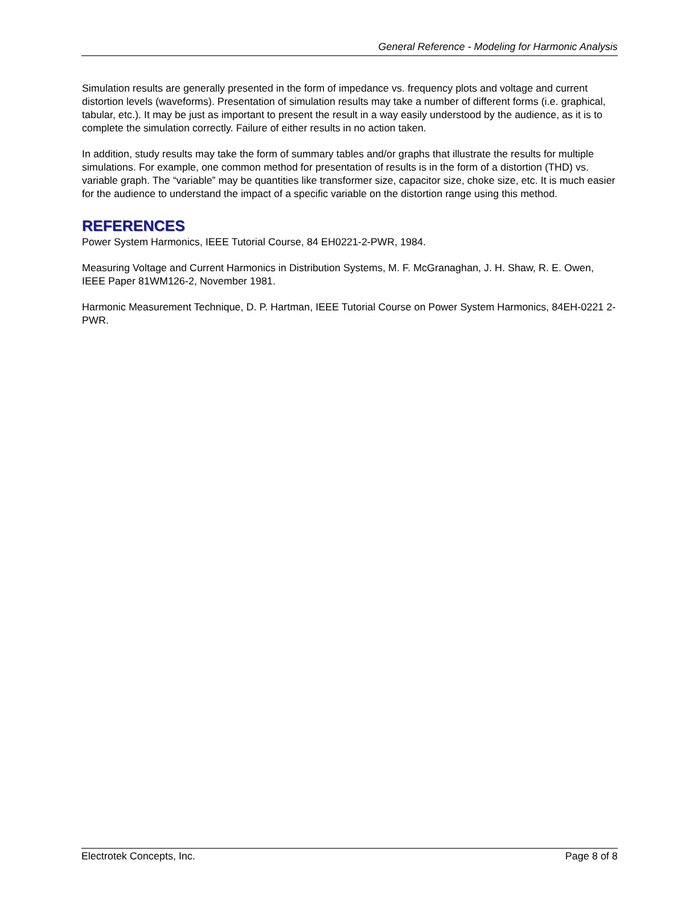General Reference - Modeling for Harmonic Analysis
Simulation results are generally presented in the form of impedance vs. frequency plots and voltage and current distortion levels (waveforms). Presentation of simulation results may take a number of different forms (i.e. graphical, tabular, etc.). It may be just as important to present the result in a way easily understood by the audience, as it is to complete the simulation correctly. Failure of either results in no action taken.
In addition, study results may take the form of summary tables and/or graphs that illustrate the results for multiple simulations. For example, one common method for presentation of results is in the form of a distortion (THD) vs. variable graph. The “variable” may be quantities like transformer size, capacitor size, choke size, etc. It is much easier for the audience to understand the impact of a specific variable on the distortion range using this method.
REFERENCES
Power System Harmonics, IEEE Tutorial Course, 84 EH0221-2-PWR, 1984.
Measuring Voltage and Current Harmonics in Distribution Systems, M. F. McGranaghan, J. H. Shaw, R. E. Owen, IEEE Paper 81WM126-2, November 1981.
Harmonic Measurement Technique, D. P. Hartman, IEEE Tutorial Course on Power System Harmonics, 84EH-0221 2-PWR.
Electrotek Concepts, Inc. Page 8 of 8